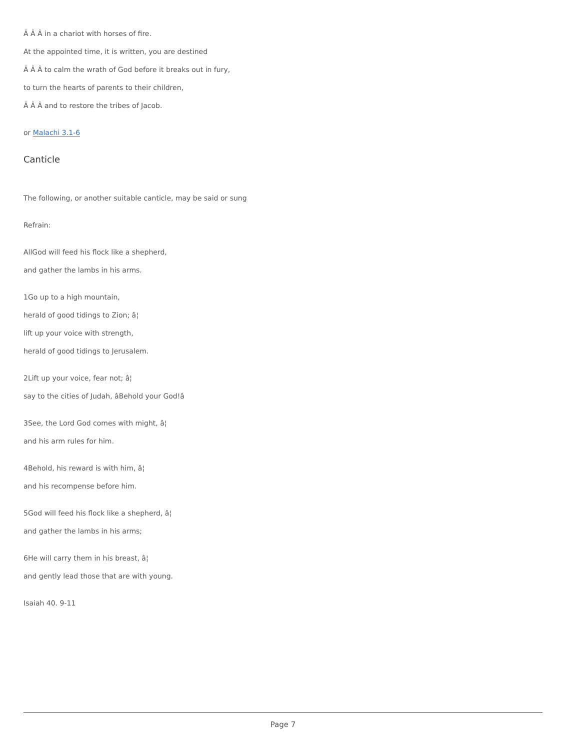Â Â Â in a chariot with horses of fire.
At the appointed time, it is written, you are destined
Â Â Â to calm the wrath of God before it breaks out in fury,
to turn the hearts of parents to their children,
Â Â Â and to restore the tribes of Jacob.
or Malachi 3.1-6
Canticle
The following, or another suitable canticle, may be said or sung
Refrain:
AllGod will feed his flock like a shepherd,
and gather the lambs in his arms.
1Go up to a high mountain,
herald of good tidings to Zion; â¦
lift up your voice with strength,
herald of good tidings to Jerusalem.
2Lift up your voice, fear not; â¦
say to the cities of Judah, âBehold your God!â
3See, the Lord God comes with might, â¦
and his arm rules for him.
4Behold, his reward is with him, â¦
and his recompense before him.
5God will feed his flock like a shepherd, â¦
and gather the lambs in his arms;
6He will carry them in his breast, â¦
and gently lead those that are with young.
Isaiah 40. 9-11
Page 7